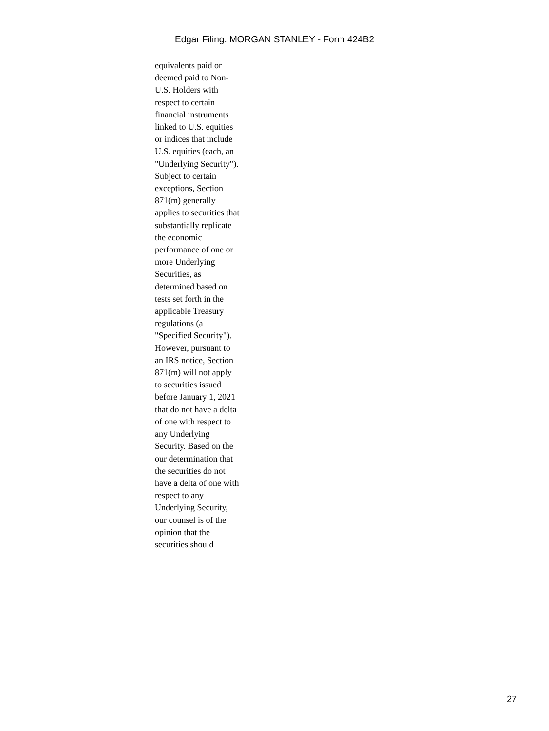Edgar Filing: MORGAN STANLEY - Form 424B2
equivalents paid or deemed paid to Non-U.S. Holders with respect to certain financial instruments linked to U.S. equities or indices that include U.S. equities (each, an "Underlying Security"). Subject to certain exceptions, Section 871(m) generally applies to securities that substantially replicate the economic performance of one or more Underlying Securities, as determined based on tests set forth in the applicable Treasury regulations (a "Specified Security"). However, pursuant to an IRS notice, Section 871(m) will not apply to securities issued before January 1, 2021 that do not have a delta of one with respect to any Underlying Security. Based on the our determination that the securities do not have a delta of one with respect to any Underlying Security, our counsel is of the opinion that the securities should
27